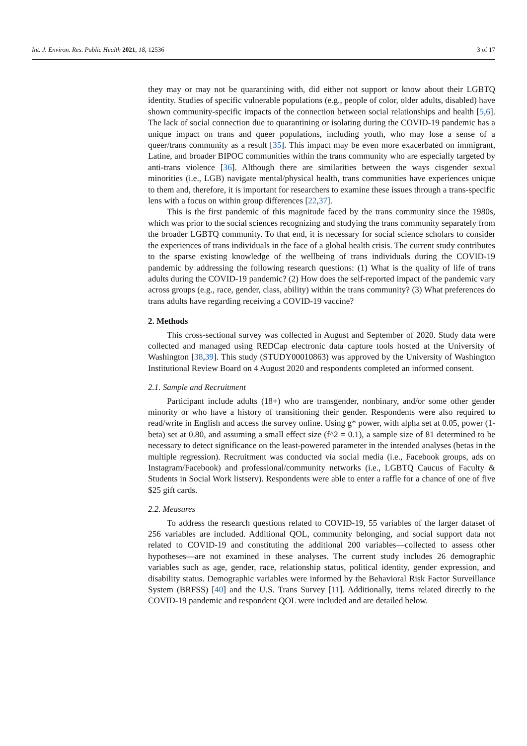Int. J. Environ. Res. Public Health 2021, 18, 12536 3 of 17
they may or may not be quarantining with, did either not support or know about their LGBTQ identity. Studies of specific vulnerable populations (e.g., people of color, older adults, disabled) have shown community-specific impacts of the connection between social relationships and health [5,6]. The lack of social connection due to quarantining or isolating during the COVID-19 pandemic has a unique impact on trans and queer populations, including youth, who may lose a sense of a queer/trans community as a result [35]. This impact may be even more exacerbated on immigrant, Latine, and broader BIPOC communities within the trans community who are especially targeted by anti-trans violence [36]. Although there are similarities between the ways cisgender sexual minorities (i.e., LGB) navigate mental/physical health, trans communities have experiences unique to them and, therefore, it is important for researchers to examine these issues through a trans-specific lens with a focus on within group differences [22,37].
This is the first pandemic of this magnitude faced by the trans community since the 1980s, which was prior to the social sciences recognizing and studying the trans community separately from the broader LGBTQ community. To that end, it is necessary for social science scholars to consider the experiences of trans individuals in the face of a global health crisis. The current study contributes to the sparse existing knowledge of the wellbeing of trans individuals during the COVID-19 pandemic by addressing the following research questions: (1) What is the quality of life of trans adults during the COVID-19 pandemic? (2) How does the self-reported impact of the pandemic vary across groups (e.g., race, gender, class, ability) within the trans community? (3) What preferences do trans adults have regarding receiving a COVID-19 vaccine?
2. Methods
This cross-sectional survey was collected in August and September of 2020. Study data were collected and managed using REDCap electronic data capture tools hosted at the University of Washington [38,39]. This study (STUDY00010863) was approved by the University of Washington Institutional Review Board on 4 August 2020 and respondents completed an informed consent.
2.1. Sample and Recruitment
Participant include adults (18+) who are transgender, nonbinary, and/or some other gender minority or who have a history of transitioning their gender. Respondents were also required to read/write in English and access the survey online. Using g* power, with alpha set at 0.05, power (1-beta) set at 0.80, and assuming a small effect size (f^2 = 0.1), a sample size of 81 determined to be necessary to detect significance on the least-powered parameter in the intended analyses (betas in the multiple regression). Recruitment was conducted via social media (i.e., Facebook groups, ads on Instagram/Facebook) and professional/community networks (i.e., LGBTQ Caucus of Faculty & Students in Social Work listserv). Respondents were able to enter a raffle for a chance of one of five $25 gift cards.
2.2. Measures
To address the research questions related to COVID-19, 55 variables of the larger dataset of 256 variables are included. Additional QOL, community belonging, and social support data not related to COVID-19 and constituting the additional 200 variables—collected to assess other hypotheses—are not examined in these analyses. The current study includes 26 demographic variables such as age, gender, race, relationship status, political identity, gender expression, and disability status. Demographic variables were informed by the Behavioral Risk Factor Surveillance System (BRFSS) [40] and the U.S. Trans Survey [11]. Additionally, items related directly to the COVID-19 pandemic and respondent QOL were included and are detailed below.